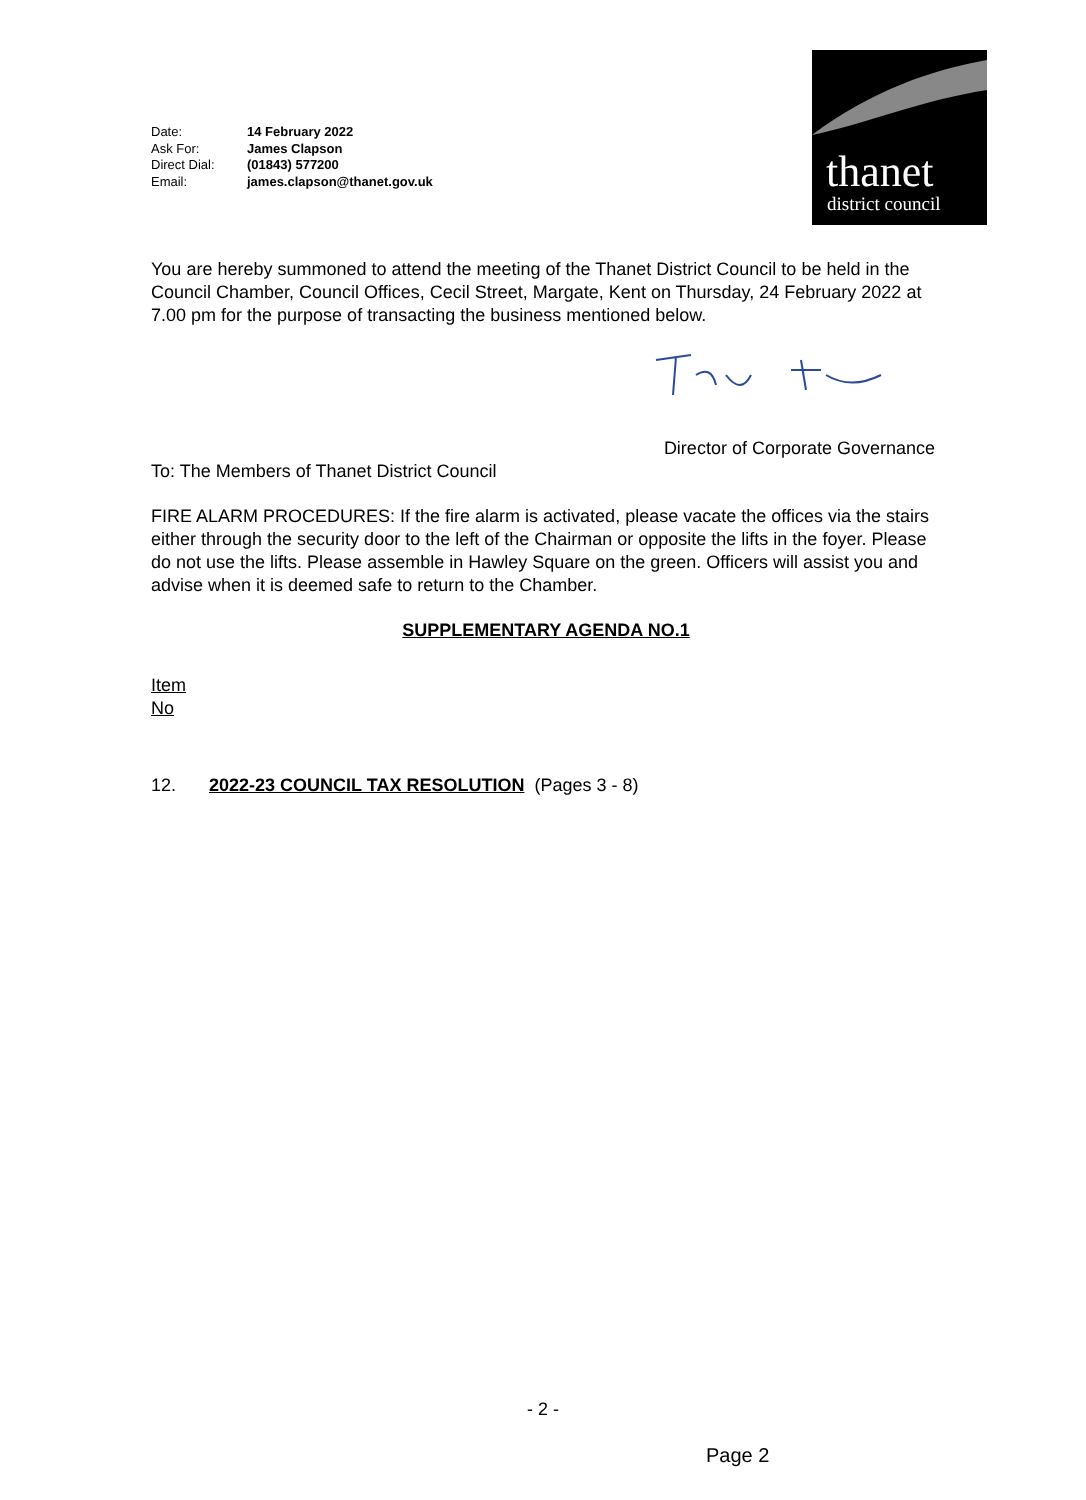| Date: | 14 February 2022 |
| Ask For: | James Clapson |
| Direct Dial: | (01843) 577200 |
| Email: | james.clapson@thanet.gov.uk |
thanet
district council
You are hereby summoned to attend the meeting of the Thanet District Council to be held in the Council Chamber, Council Offices, Cecil Street, Margate, Kent on Thursday, 24 February 2022 at 7.00 pm for the purpose of transacting the business mentioned below.
Director of Corporate Governance
To: The Members of Thanet District Council
FIRE ALARM PROCEDURES: If the fire alarm is activated, please vacate the offices via the stairs either through the security door to the left of the Chairman or opposite the lifts in the foyer. Please do not use the lifts. Please assemble in Hawley Square on the green. Officers will assist you and advise when it is deemed safe to return to the Chamber.
SUPPLEMENTARY AGENDA NO.1
Item
No
12. 2022-23 COUNCIL TAX RESOLUTION (Pages 3 - 8)
- 2 -
Page 2